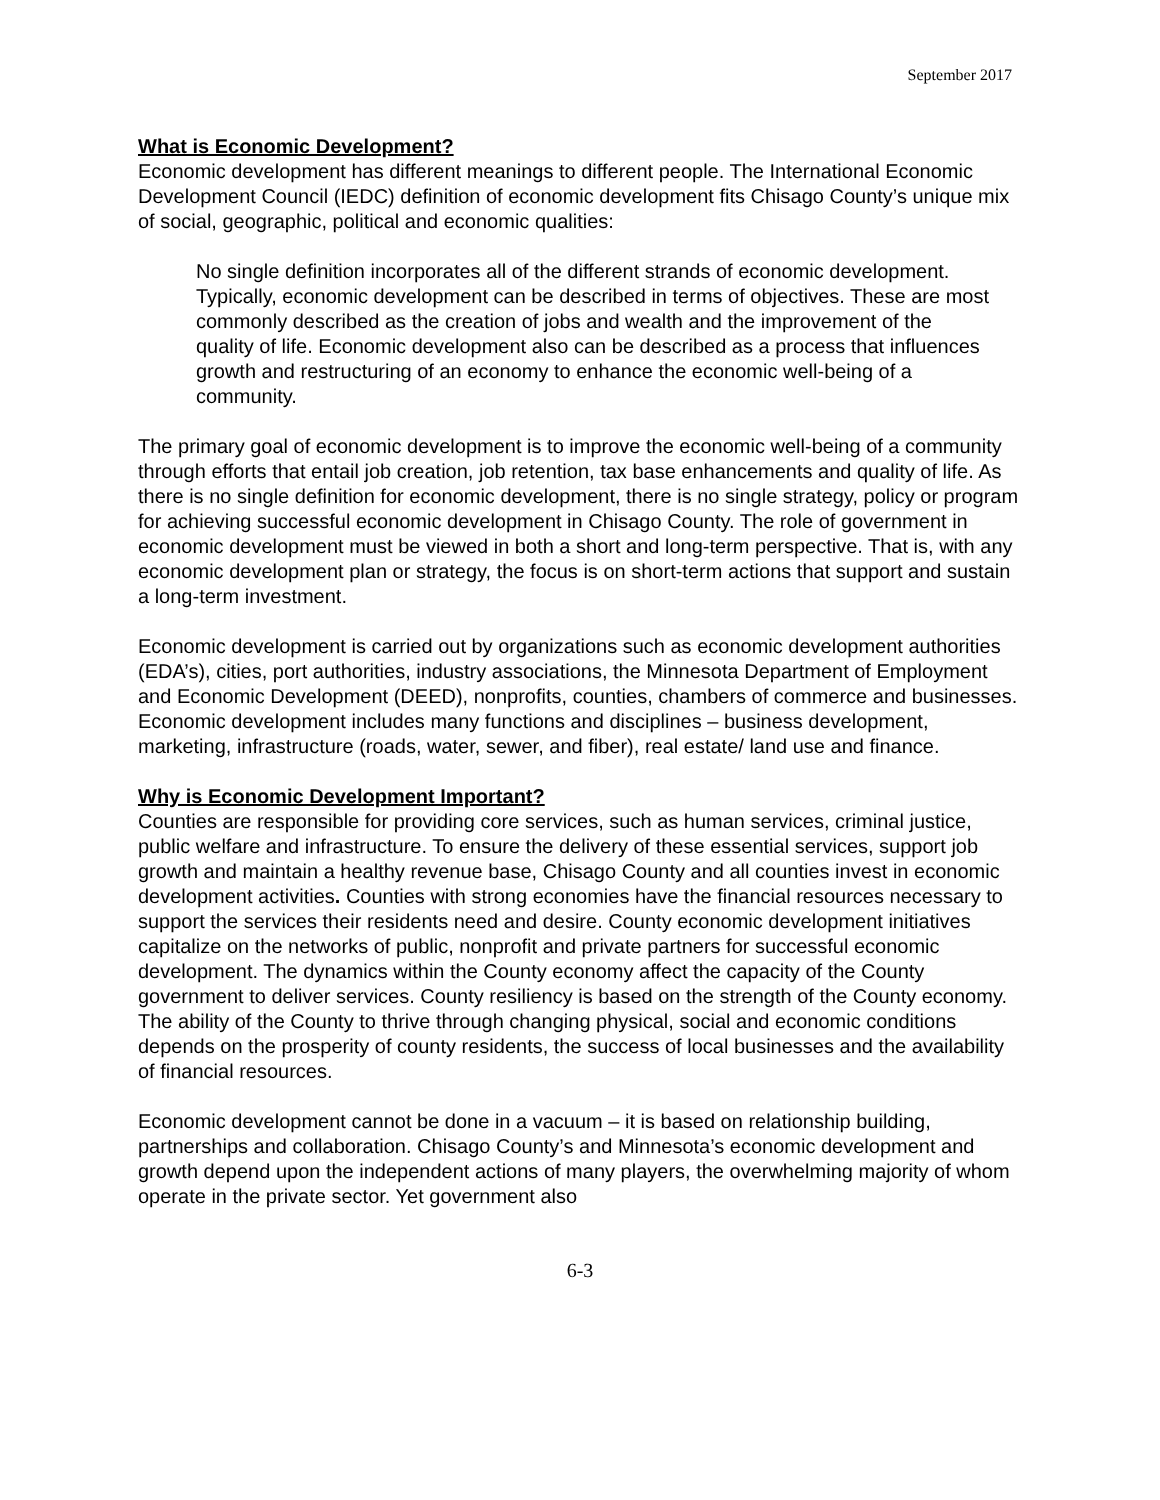September 2017
What is Economic Development?
Economic development has different meanings to different people. The International Economic Development Council (IEDC) definition of economic development fits Chisago County’s unique mix of social, geographic, political and economic qualities:
No single definition incorporates all of the different strands of economic development. Typically, economic development can be described in terms of objectives. These are most commonly described as the creation of jobs and wealth and the improvement of the quality of life. Economic development also can be described as a process that influences growth and restructuring of an economy to enhance the economic well-being of a community.
The primary goal of economic development is to improve the economic well-being of a community through efforts that entail job creation, job retention, tax base enhancements and quality of life. As there is no single definition for economic development, there is no single strategy, policy or program for achieving successful economic development in Chisago County. The role of government in economic development must be viewed in both a short and long-term perspective. That is, with any economic development plan or strategy, the focus is on short-term actions that support and sustain a long-term investment.
Economic development is carried out by organizations such as economic development authorities (EDA’s), cities, port authorities, industry associations, the Minnesota Department of Employment and Economic Development (DEED), nonprofits, counties, chambers of commerce and businesses. Economic development includes many functions and disciplines – business development, marketing, infrastructure (roads, water, sewer, and fiber), real estate/ land use and finance.
Why is Economic Development Important?
Counties are responsible for providing core services, such as human services, criminal justice, public welfare and infrastructure. To ensure the delivery of these essential services, support job growth and maintain a healthy revenue base, Chisago County and all counties invest in economic development activities. Counties with strong economies have the financial resources necessary to support the services their residents need and desire. County economic development initiatives capitalize on the networks of public, nonprofit and private partners for successful economic development. The dynamics within the County economy affect the capacity of the County government to deliver services. County resiliency is based on the strength of the County economy. The ability of the County to thrive through changing physical, social and economic conditions depends on the prosperity of county residents, the success of local businesses and the availability of financial resources.
Economic development cannot be done in a vacuum – it is based on relationship building, partnerships and collaboration. Chisago County’s and Minnesota’s economic development and growth depend upon the independent actions of many players, the overwhelming majority of whom operate in the private sector. Yet government also
6-3